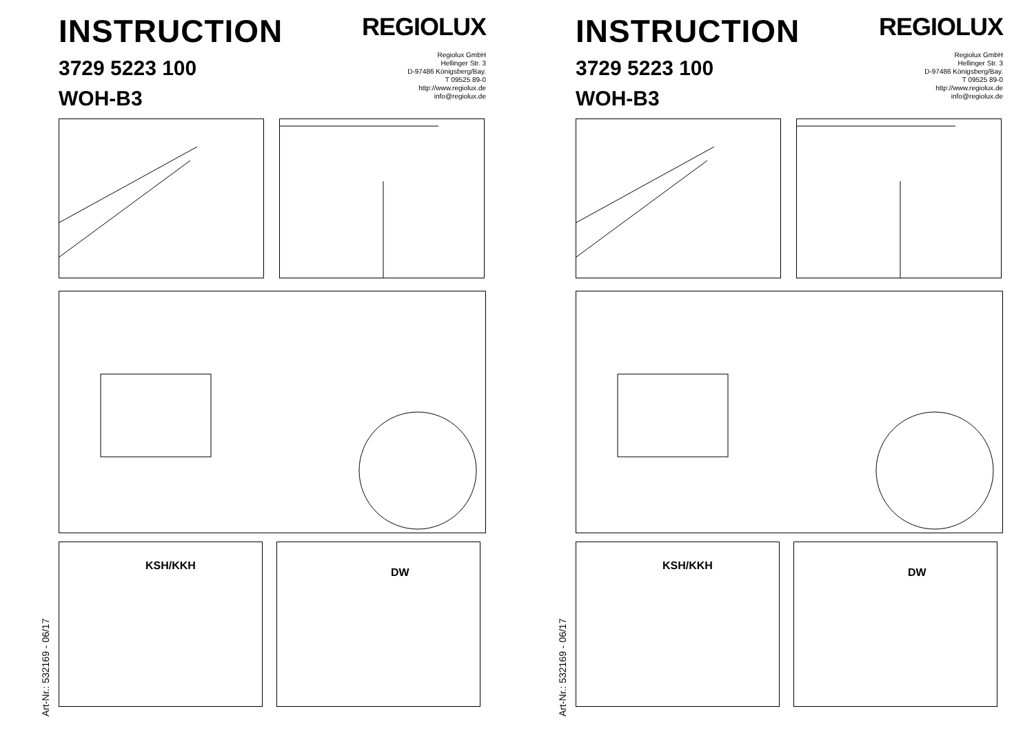INSTRUCTION
3729 5223 100
WOH-B3
REGIOLUX
Regiolux GmbH
Hellinger Str. 3
D-97486 Königsberg/Bay.
T 09525 89-0
http://www.regiolux.de
info@regiolux.de
KSH/KKH
DW
Art-Nr.: 532169 - 06/17
INSTRUCTION
3729 5223 100
WOH-B3
REGIOLUX
Regiolux GmbH
Hellinger Str. 3
D-97486 Königsberg/Bay.
T 09525 89-0
http://www.regiolux.de
info@regiolux.de
KSH/KKH
DW
Art-Nr.: 532169 - 06/17